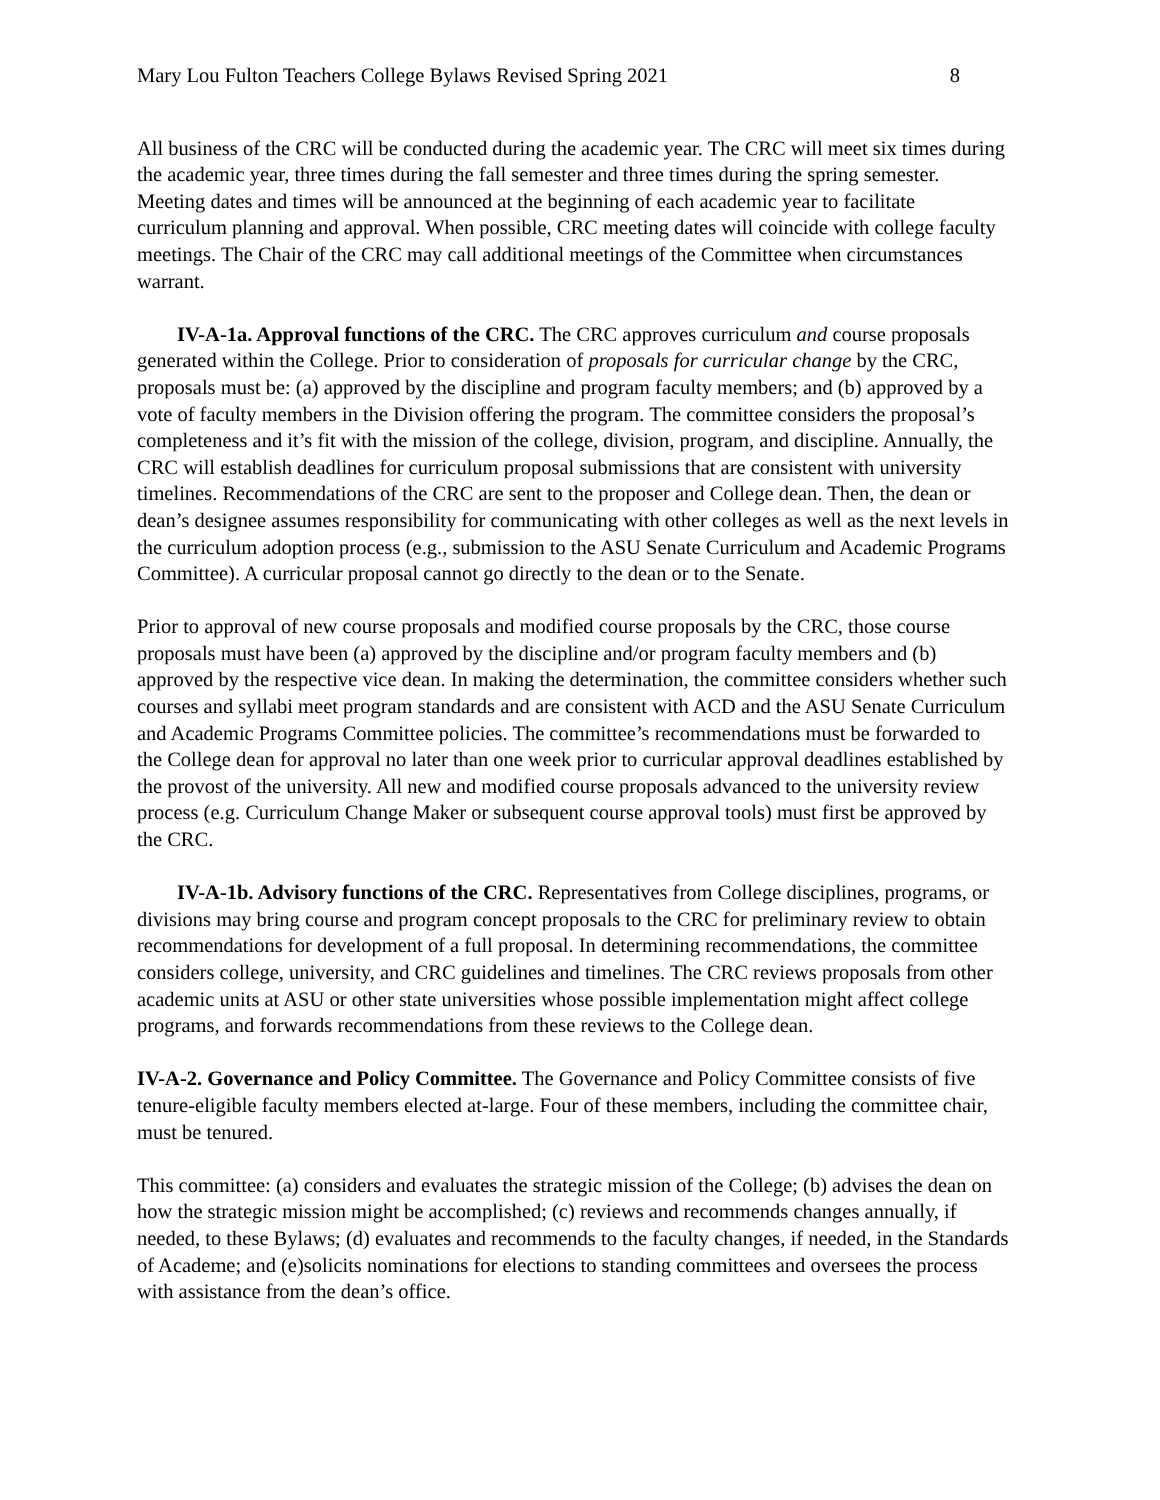Mary Lou Fulton Teachers College Bylaws Revised Spring 2021 8
All business of the CRC will be conducted during the academic year. The CRC will meet six times during the academic year, three times during the fall semester and three times during the spring semester. Meeting dates and times will be announced at the beginning of each academic year to facilitate curriculum planning and approval. When possible, CRC meeting dates will coincide with college faculty meetings. The Chair of the CRC may call additional meetings of the Committee when circumstances warrant.
IV-A-1a. Approval functions of the CRC. The CRC approves curriculum and course proposals generated within the College. Prior to consideration of proposals for curricular change by the CRC, proposals must be: (a) approved by the discipline and program faculty members; and (b) approved by a vote of faculty members in the Division offering the program. The committee considers the proposal’s completeness and it’s fit with the mission of the college, division, program, and discipline. Annually, the CRC will establish deadlines for curriculum proposal submissions that are consistent with university timelines. Recommendations of the CRC are sent to the proposer and College dean. Then, the dean or dean’s designee assumes responsibility for communicating with other colleges as well as the next levels in the curriculum adoption process (e.g., submission to the ASU Senate Curriculum and Academic Programs Committee). A curricular proposal cannot go directly to the dean or to the Senate.
Prior to approval of new course proposals and modified course proposals by the CRC, those course proposals must have been (a) approved by the discipline and/or program faculty members and (b) approved by the respective vice dean. In making the determination, the committee considers whether such courses and syllabi meet program standards and are consistent with ACD and the ASU Senate Curriculum and Academic Programs Committee policies. The committee’s recommendations must be forwarded to the College dean for approval no later than one week prior to curricular approval deadlines established by the provost of the university. All new and modified course proposals advanced to the university review process (e.g. Curriculum Change Maker or subsequent course approval tools) must first be approved by the CRC.
IV-A-1b. Advisory functions of the CRC. Representatives from College disciplines, programs, or divisions may bring course and program concept proposals to the CRC for preliminary review to obtain recommendations for development of a full proposal. In determining recommendations, the committee considers college, university, and CRC guidelines and timelines. The CRC reviews proposals from other academic units at ASU or other state universities whose possible implementation might affect college programs, and forwards recommendations from these reviews to the College dean.
IV-A-2. Governance and Policy Committee. The Governance and Policy Committee consists of five tenure-eligible faculty members elected at-large. Four of these members, including the committee chair, must be tenured.
This committee: (a) considers and evaluates the strategic mission of the College; (b) advises the dean on how the strategic mission might be accomplished; (c) reviews and recommends changes annually, if needed, to these Bylaws; (d) evaluates and recommends to the faculty changes, if needed, in the Standards of Academe; and (e)solicits nominations for elections to standing committees and oversees the process with assistance from the dean’s office.